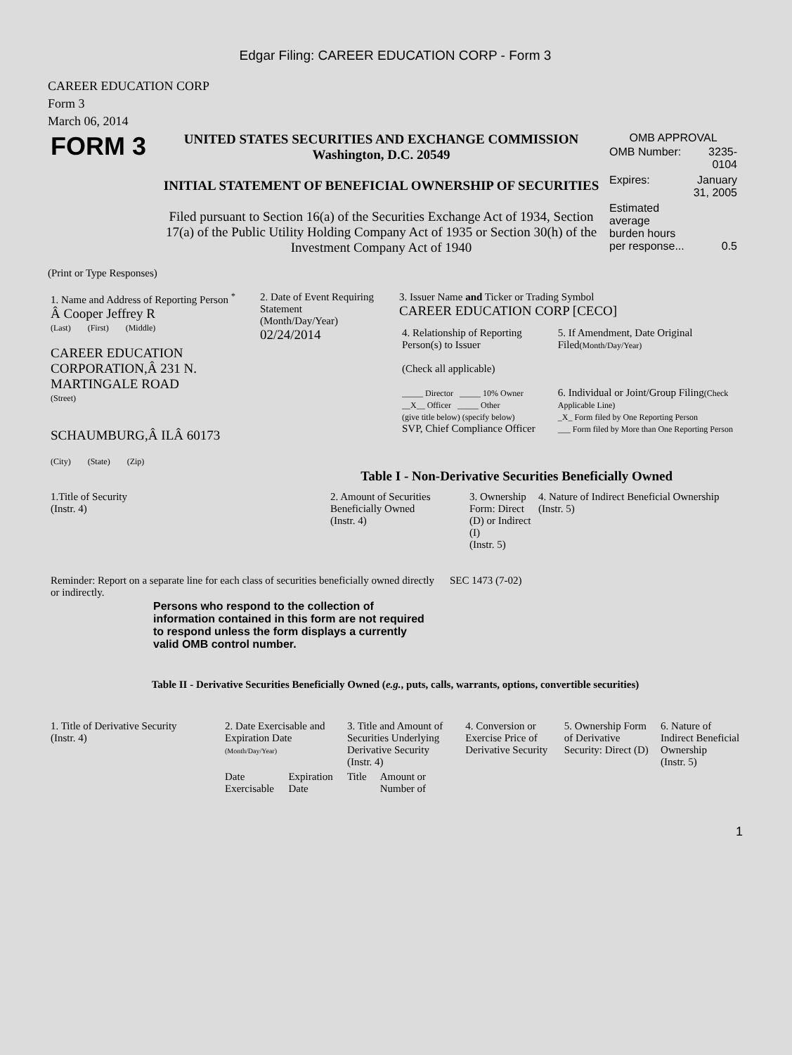Edgar Filing: CAREER EDUCATION CORP - Form 3
CAREER EDUCATION CORP
Form 3
March 06, 2014
| FORM 3 | UNITED STATES SECURITIES AND EXCHANGE COMMISSION Washington, D.C. 20549 INITIAL STATEMENT OF BENEFICIAL OWNERSHIP OF SECURITIES Filed pursuant to Section 16(a) of the Securities Exchange Act of 1934, Section 17(a) of the Public Utility Holding Company Act of 1935 or Section 30(h) of the Investment Company Act of 1940 | OMB APPROVAL / OMB Number: / 3235-0104 / / Expires: / January 31, 2005 / / Estimated average burden hours per response... / 0.5 / |
(Print or Type Responses)
| 1. Name and Address of Reporting Person <sup>*</sup> Â Cooper Jeffrey R (Last) (First) (Middle) CAREER EDUCATION CORPORATION,Â 231 N. MARTINGALE ROAD (Street) SCHAUMBURG,Â ILÂ 60173 (City) (State) (Zip) | 2. Date of Event Requiring Statement (Month/Day/Year) 02/24/2014 | 3. Issuer Name and Ticker or Trading Symbol CAREER EDUCATION CORP [CECO] / 4. Relationship of Reporting Person(s) to Issuer (Check all applicable) _____ Director _____ 10% Owner __X__ Officer _____ Other (give title below) (specify below) SVP, Chief Compliance Officer / 5. If Amendment, Date Original Filed (Month/Day/Year) 6. Individual or Joint/Group Filing (Check Applicable Line) _X_ Form filed by One Reporting Person ___ Form filed by More than One Reporting Person / |
Table I - Non-Derivative Securities Beneficially Owned
| 1.Title of Security (Instr. 4) | 2. Amount of Securities Beneficially Owned (Instr. 4) | 3. Ownership Form: Direct (D) or Indirect (I) (Instr. 5) | 4. Nature of Indirect Beneficial Ownership (Instr. 5) |
| --- | --- | --- | --- |
| Reminder: Report on a separate line for each class of securities beneficially owned directly or indirectly. | SEC 1473 (7-02) |
Persons who respond to the collection of information contained in this form are not required to respond unless the form displays a currently valid OMB control number.
Table II - Derivative Securities Beneficially Owned (e.g., puts, calls, warrants, options, convertible securities)
| 1. Title of Derivative Security (Instr. 4) | 2. Date Exercisable and Expiration Date (Month/Day/Year) | | 3. Title and Amount of Securities Underlying Derivative Security (Instr. 4) | | 4. Conversion or Exercise Price of Derivative Security | 5. Ownership Form of Derivative Security: Direct (D) | 6. Nature of Indirect Beneficial Ownership (Instr. 5) |
| --- | --- | --- | --- | --- | --- | --- | --- |
| | Date Exercisable | Expiration Date | Title | Amount or Number of | | | |
1